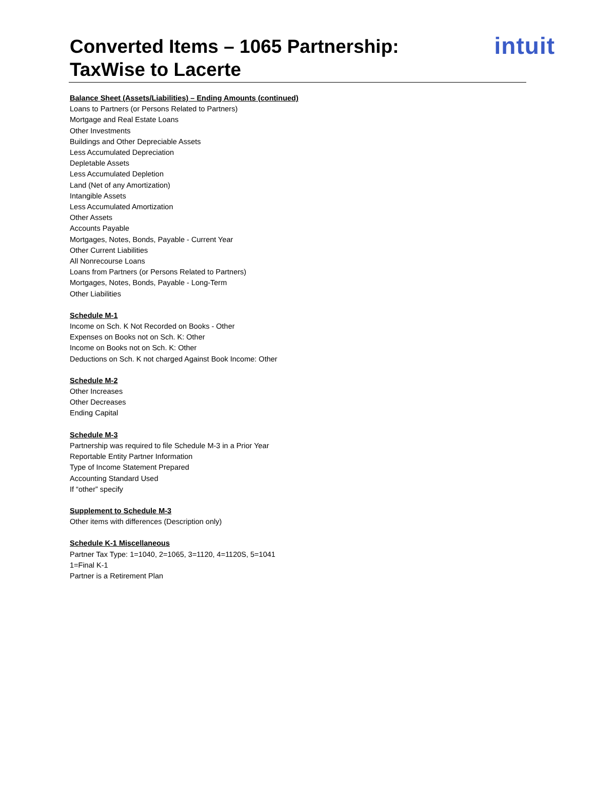Converted Items – 1065 Partnership:
TaxWise to Lacerte
intuit
Balance Sheet (Assets/Liabilities) – Ending Amounts (continued)
Loans to Partners (or Persons Related to Partners)
Mortgage and Real Estate Loans
Other Investments
Buildings and Other Depreciable Assets
Less Accumulated Depreciation
Depletable Assets
Less Accumulated Depletion
Land (Net of any Amortization)
Intangible Assets
Less Accumulated Amortization
Other Assets
Accounts Payable
Mortgages, Notes, Bonds, Payable - Current Year
Other Current Liabilities
All Nonrecourse Loans
Loans from Partners (or Persons Related to Partners)
Mortgages, Notes, Bonds, Payable - Long-Term
Other Liabilities
Schedule M-1
Income on Sch. K Not Recorded on Books - Other
Expenses on Books not on Sch. K: Other
Income on Books not on Sch. K: Other
Deductions on Sch. K not charged Against Book Income: Other
Schedule M-2
Other Increases
Other Decreases
Ending Capital
Schedule M-3
Partnership was required to file Schedule M-3 in a Prior Year
Reportable Entity Partner Information
Type of Income Statement Prepared
Accounting Standard Used
If “other” specify
Supplement to Schedule M-3
Other items with differences (Description only)
Schedule K-1 Miscellaneous
Partner Tax Type: 1=1040, 2=1065, 3=1120, 4=1120S, 5=1041
1=Final K-1
Partner is a Retirement Plan